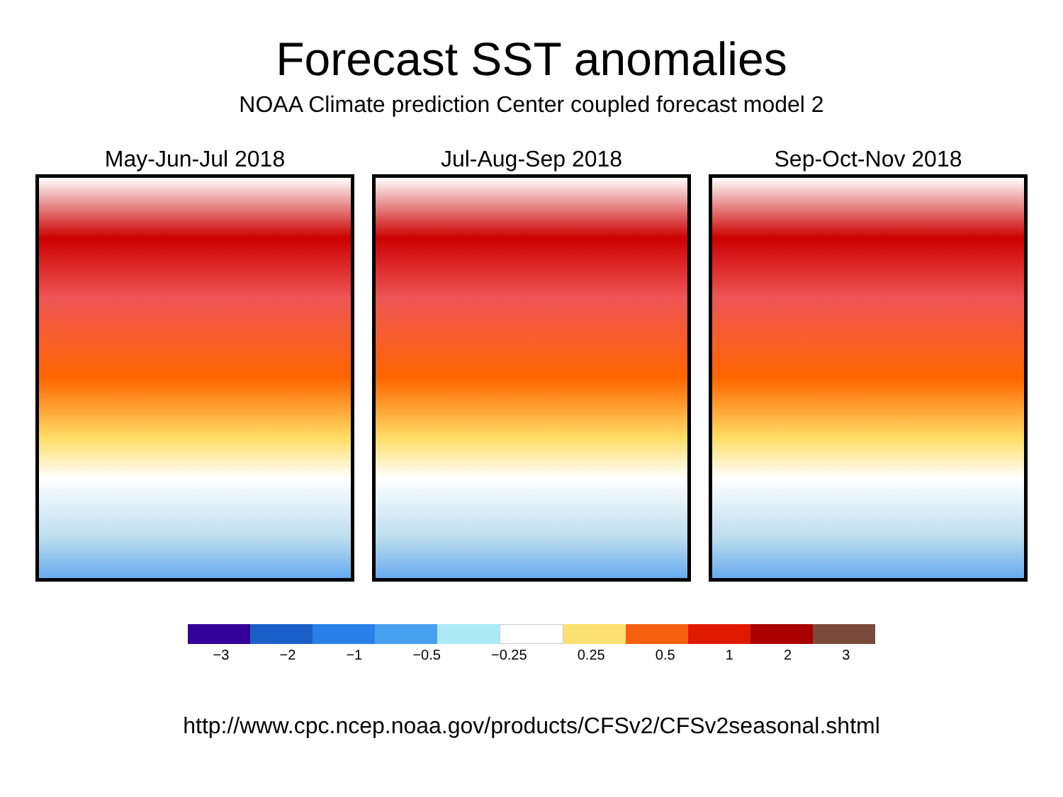Forecast SST anomalies
NOAA Climate prediction Center coupled forecast model 2
May-Jun-Jul 2018 Jul-Aug-Sep 2018 Sep-Oct-Nov 2018
−3 −2 −1 −0.5 −0.25 0.25 0.5 1 2 3
http://www.cpc.ncep.noaa.gov/products/CFSv2/CFSv2seasonal.shtml